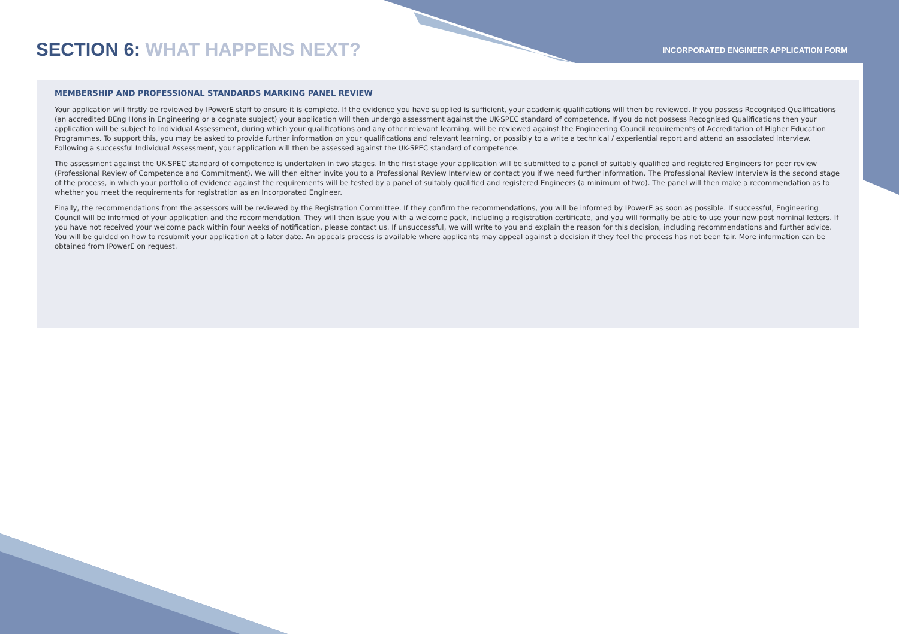SECTION 6: WHAT HAPPENS NEXT?
INCORPORATED ENGINEER APPLICATION FORM
MEMBERSHIP AND PROFESSIONAL STANDARDS MARKING PANEL REVIEW
Your application will firstly be reviewed by IPowerE staff to ensure it is complete. If the evidence you have supplied is sufficient, your academic qualifications will then be reviewed. If you possess Recognised Qualifications (an accredited BEng Hons in Engineering or a cognate subject) your application will then undergo assessment against the UK-SPEC standard of competence. If you do not possess Recognised Qualifications then your application will be subject to Individual Assessment, during which your qualifications and any other relevant learning, will be reviewed against the Engineering Council requirements of Accreditation of Higher Education Programmes. To support this, you may be asked to provide further information on your qualifications and relevant learning, or possibly to a write a technical / experiential report and attend an associated interview. Following a successful Individual Assessment, your application will then be assessed against the UK-SPEC standard of competence.
The assessment against the UK-SPEC standard of competence is undertaken in two stages. In the first stage your application will be submitted to a panel of suitably qualified and registered Engineers for peer review (Professional Review of Competence and Commitment). We will then either invite you to a Professional Review Interview or contact you if we need further information. The Professional Review Interview is the second stage of the process, in which your portfolio of evidence against the requirements will be tested by a panel of suitably qualified and registered Engineers (a minimum of two). The panel will then make a recommendation as to whether you meet the requirements for registration as an Incorporated Engineer.
Finally, the recommendations from the assessors will be reviewed by the Registration Committee. If they confirm the recommendations, you will be informed by IPowerE as soon as possible. If successful, Engineering Council will be informed of your application and the recommendation. They will then issue you with a welcome pack, including a registration certificate, and you will formally be able to use your new post nominal letters. If you have not received your welcome pack within four weeks of notification, please contact us. If unsuccessful, we will write to you and explain the reason for this decision, including recommendations and further advice. You will be guided on how to resubmit your application at a later date. An appeals process is available where applicants may appeal against a decision if they feel the process has not been fair. More information can be obtained from IPowerE on request.